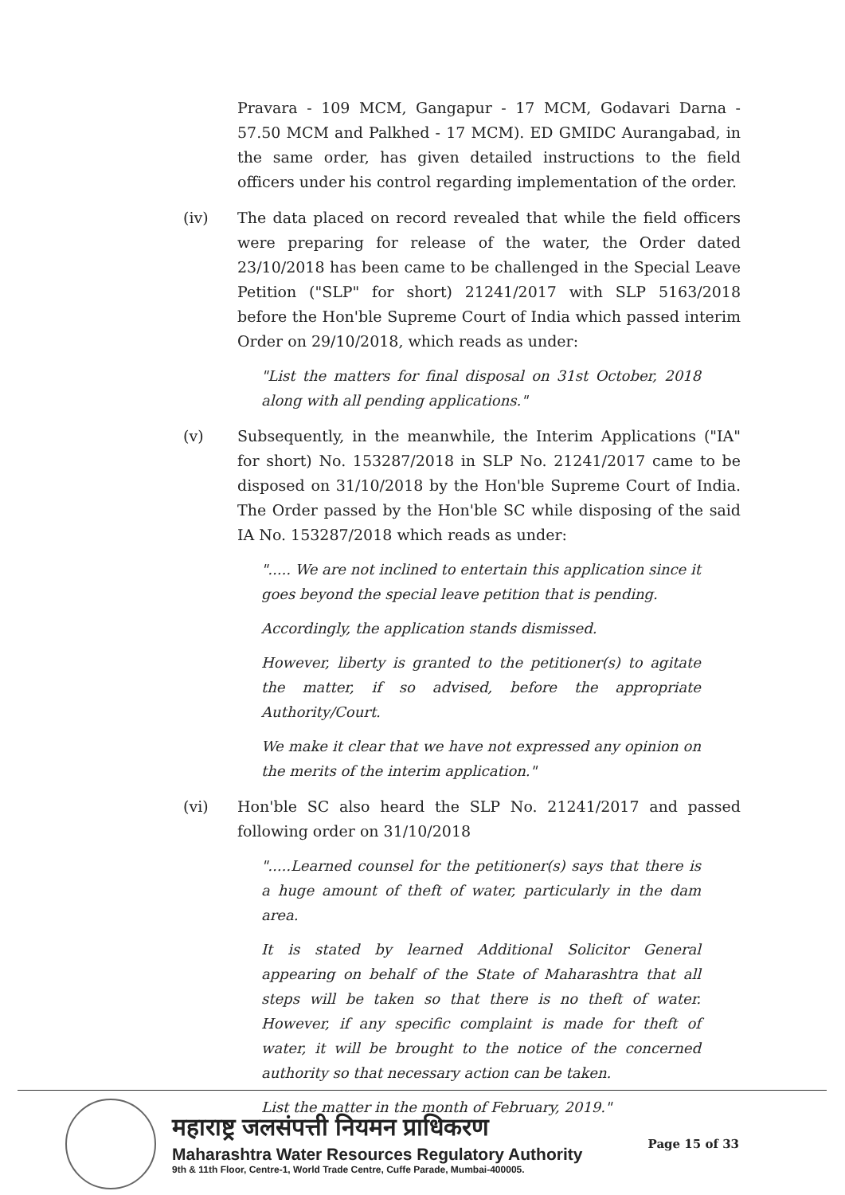Pravara - 109 MCM, Gangapur - 17 MCM, Godavari Darna - 57.50 MCM and Palkhed - 17 MCM). ED GMIDC Aurangabad, in the same order, has given detailed instructions to the field officers under his control regarding implementation of the order.
(iv) The data placed on record revealed that while the field officers were preparing for release of the water, the Order dated 23/10/2018 has been came to be challenged in the Special Leave Petition ("SLP" for short) 21241/2017 with SLP 5163/2018 before the Hon'ble Supreme Court of India which passed interim Order on 29/10/2018, which reads as under:
"List the matters for final disposal on 31st October, 2018 along with all pending applications."
(v) Subsequently, in the meanwhile, the Interim Applications ("IA" for short) No. 153287/2018 in SLP No. 21241/2017 came to be disposed on 31/10/2018 by the Hon'ble Supreme Court of India. The Order passed by the Hon'ble SC while disposing of the said IA No. 153287/2018 which reads as under:
"..... We are not inclined to entertain this application since it goes beyond the special leave petition that is pending.
Accordingly, the application stands dismissed.
However, liberty is granted to the petitioner(s) to agitate the matter, if so advised, before the appropriate Authority/Court.
We make it clear that we have not expressed any opinion on the merits of the interim application."
(vi) Hon'ble SC also heard the SLP No. 21241/2017 and passed following order on 31/10/2018
".....Learned counsel for the petitioner(s) says that there is a huge amount of theft of water, particularly in the dam area.
It is stated by learned Additional Solicitor General appearing on behalf of the State of Maharashtra that all steps will be taken so that there is no theft of water. However, if any specific complaint is made for theft of water, it will be brought to the notice of the concerned authority so that necessary action can be taken.
List the matter in the month of February, 2019."
महाराष्ट्र जलसंपत्ती नियमन प्राधिकरण
Maharashtra Water Resources Regulatory Authority
9th & 11th Floor, Centre-1, World Trade Centre, Cuffe Parade, Mumbai-400005.
Page 15 of 33